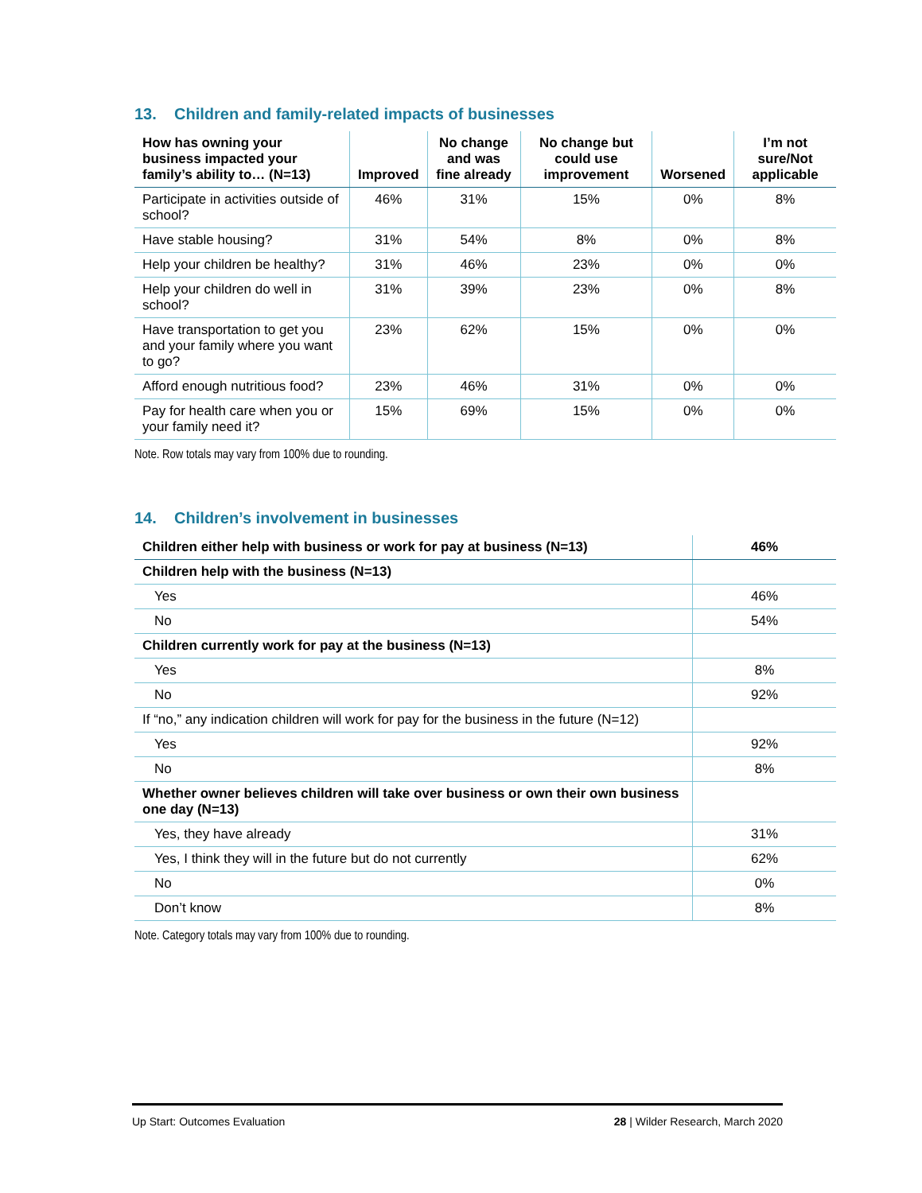13. Children and family-related impacts of businesses
| How has owning your business impacted your family’s ability to… (N=13) | Improved | No change and was fine already | No change but could use improvement | Worsened | I’m not sure/Not applicable |
| --- | --- | --- | --- | --- | --- |
| Participate in activities outside of school? | 46% | 31% | 15% | 0% | 8% |
| Have stable housing? | 31% | 54% | 8% | 0% | 8% |
| Help your children be healthy? | 31% | 46% | 23% | 0% | 0% |
| Help your children do well in school? | 31% | 39% | 23% | 0% | 8% |
| Have transportation to get you and your family where you want to go? | 23% | 62% | 15% | 0% | 0% |
| Afford enough nutritious food? | 23% | 46% | 31% | 0% | 0% |
| Pay for health care when you or your family need it? | 15% | 69% | 15% | 0% | 0% |
Note. Row totals may vary from 100% due to rounding.
14. Children’s involvement in businesses
| Children either help with business or work for pay at business (N=13) | 46% |
| --- | --- |
| Children help with the business (N=13) | |
| Yes | 46% |
| No | 54% |
| Children currently work for pay at the business (N=13) | |
| Yes | 8% |
| No | 92% |
| If “no,” any indication children will work for pay for the business in the future (N=12) | |
| Yes | 92% |
| No | 8% |
| Whether owner believes children will take over business or own their own business one day (N=13) | |
| Yes, they have already | 31% |
| Yes, I think they will in the future but do not currently | 62% |
| No | 0% |
| Don’t know | 8% |
Note. Category totals may vary from 100% due to rounding.
Up Start: Outcomes Evaluation 28 | Wilder Research, March 2020